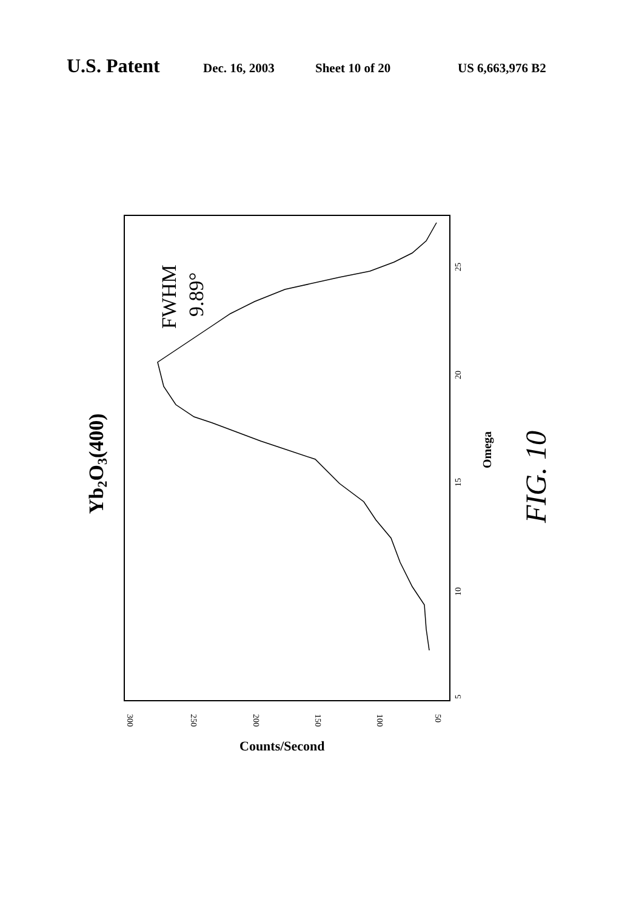U.S. Patent Dec. 16, 2003 Sheet 10 of 20 US 6,663,976 B2
300
250
200
150
100
50
5
10
15
20
25
Yb2O3(400)
FWHM
9.89°
Omega
FIG. 10
Counts/Second